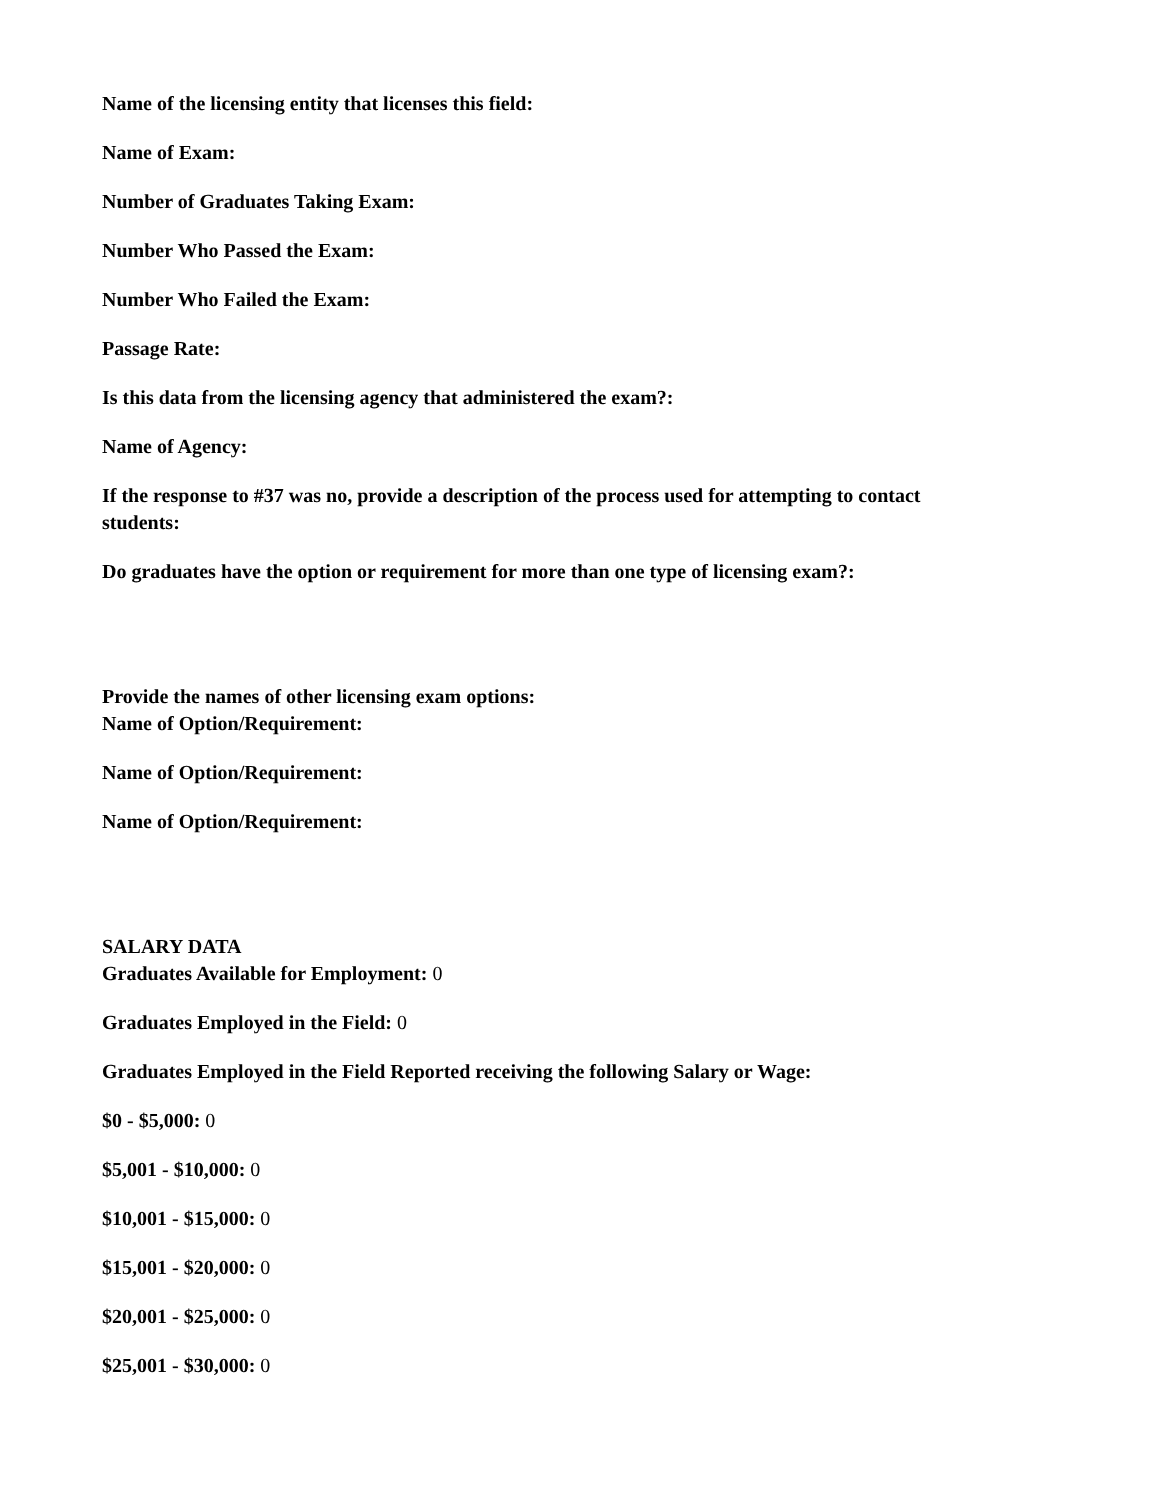Name of the licensing entity that licenses this field:
Name of Exam:
Number of Graduates Taking Exam:
Number Who Passed the Exam:
Number Who Failed the Exam:
Passage Rate:
Is this data from the licensing agency that administered the exam?:
Name of Agency:
If the response to #37 was no, provide a description of the process used for attempting to contact students:
Do graduates have the option or requirement for more than one type of licensing exam?:
Provide the names of other licensing exam options:
Name of Option/Requirement:
Name of Option/Requirement:
Name of Option/Requirement:
SALARY DATA
Graduates Available for Employment: 0
Graduates Employed in the Field: 0
Graduates Employed in the Field Reported receiving the following Salary or Wage:
$0 - $5,000: 0
$5,001 - $10,000: 0
$10,001 - $15,000: 0
$15,001 - $20,000: 0
$20,001 - $25,000: 0
$25,001 - $30,000: 0